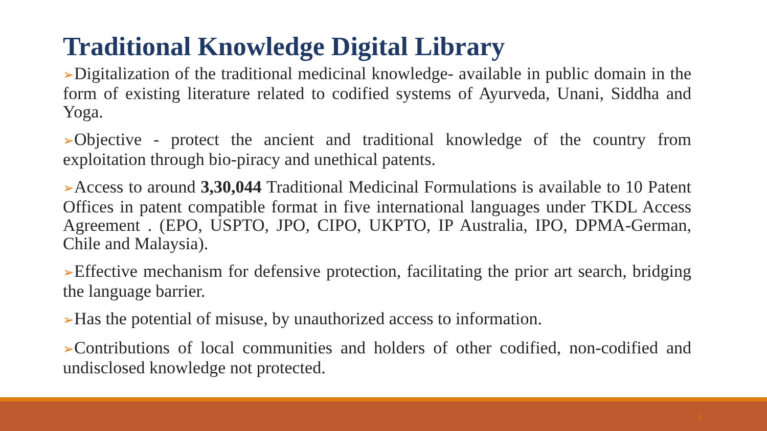Traditional Knowledge Digital Library
➢Digitalization of the traditional medicinal knowledge- available in public domain in the form of existing literature related to codified systems of Ayurveda, Unani, Siddha and Yoga.
➢Objective - protect the ancient and traditional knowledge of the country from exploitation through bio-piracy and unethical patents.
➢Access to around 3,30,044 Traditional Medicinal Formulations is available to 10 Patent Offices in patent compatible format in five international languages under TKDL Access Agreement . (EPO, USPTO, JPO, CIPO, UKPTO, IP Australia, IPO, DPMA-German, Chile and Malaysia).
➢Effective mechanism for defensive protection, facilitating the prior art search, bridging the language barrier.
➢Has the potential of misuse, by unauthorized access to information.
➢Contributions of local communities and holders of other codified, non-codified and undisclosed knowledge not protected.
6